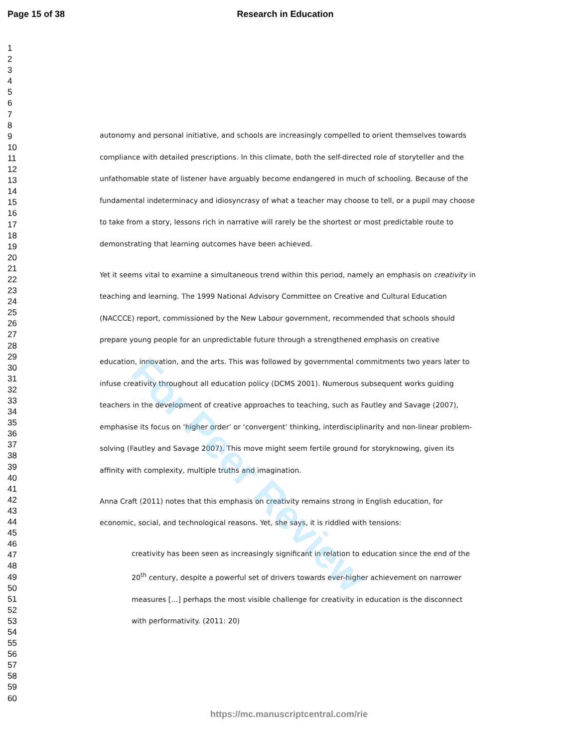Page 15 of 38 Research in Education
1
2
3
4
5
6
7
8
9
10
11
12
13
14
15
16
17
18
19
20
21
22
23
24
25
26
27
28
29
30
31
32
33
34
35
36
37
38
39
40
41
42
43
44
45
46
47
48
49
50
51
52
53
54
55
56
57
58
59
60
autonomy and personal initiative, and schools are increasingly compelled to orient themselves towards compliance with detailed prescriptions. In this climate, both the self-directed role of storyteller and the unfathomable state of listener have arguably become endangered in much of schooling. Because of the fundamental indeterminacy and idiosyncrasy of what a teacher may choose to tell, or a pupil may choose to take from a story, lessons rich in narrative will rarely be the shortest or most predictable route to demonstrating that learning outcomes have been achieved.
Yet it seems vital to examine a simultaneous trend within this period, namely an emphasis on creativity in teaching and learning. The 1999 National Advisory Committee on Creative and Cultural Education (NACCCE) report, commissioned by the New Labour government, recommended that schools should prepare young people for an unpredictable future through a strengthened emphasis on creative education, innovation, and the arts. This was followed by governmental commitments two years later to infuse creativity throughout all education policy (DCMS 2001). Numerous subsequent works guiding teachers in the development of creative approaches to teaching, such as Fautley and Savage (2007), emphasise its focus on ‘higher order’ or ‘convergent’ thinking, interdisciplinarity and non-linear problem-solving (Fautley and Savage 2007). This move might seem fertile ground for storyknowing, given its affinity with complexity, multiple truths and imagination.
Anna Craft (2011) notes that this emphasis on creativity remains strong in English education, for economic, social, and technological reasons. Yet, she says, it is riddled with tensions:
creativity has been seen as increasingly significant in relation to education since the end of the 20<sup>th</sup> century, despite a powerful set of drivers towards ever-higher achievement on narrower measures […] perhaps the most visible challenge for creativity in education is the disconnect with performativity. (2011: 20)
For Peer Review
https://mc.manuscriptcentral.com/rie